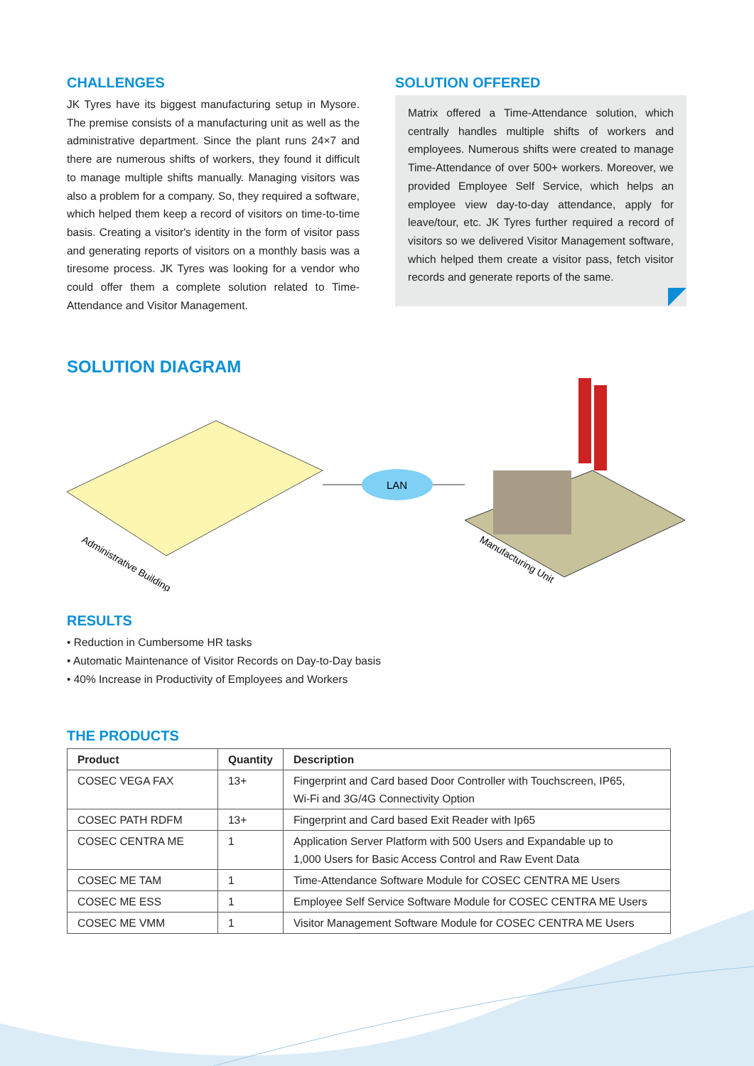CHALLENGES
JK Tyres have its biggest manufacturing setup in Mysore. The premise consists of a manufacturing unit as well as the administrative department. Since the plant runs 24×7 and there are numerous shifts of workers, they found it difficult to manage multiple shifts manually. Managing visitors was also a problem for a company. So, they required a software, which helped them keep a record of visitors on time-to-time basis. Creating a visitor's identity in the form of visitor pass and generating reports of visitors on a monthly basis was a tiresome process. JK Tyres was looking for a vendor who could offer them a complete solution related to Time-Attendance and Visitor Management.
SOLUTION OFFERED
Matrix offered a Time-Attendance solution, which centrally handles multiple shifts of workers and employees. Numerous shifts were created to manage Time-Attendance of over 500+ workers. Moreover, we provided Employee Self Service, which helps an employee view day-to-day attendance, apply for leave/tour, etc. JK Tyres further required a record of visitors so we delivered Visitor Management software, which helped them create a visitor pass, fetch visitor records and generate reports of the same.
SOLUTION DIAGRAM
LAN
Administrative Building
Manufacturing Unit
RESULTS
• Reduction in Cumbersome HR tasks
• Automatic Maintenance of Visitor Records on Day-to-Day basis
• 40% Increase in Productivity of Employees and Workers
THE PRODUCTS
| Product | Quantity | Description |
| --- | --- | --- |
| COSEC VEGA FAX | 13+ | Fingerprint and Card based Door Controller with Touchscreen, IP65, Wi-Fi and 3G/4G Connectivity Option |
| COSEC PATH RDFM | 13+ | Fingerprint and Card based Exit Reader with Ip65 |
| COSEC CENTRA ME | 1 | Application Server Platform with 500 Users and Expandable up to 1,000 Users for Basic Access Control and Raw Event Data |
| COSEC ME TAM | 1 | Time-Attendance Software Module for COSEC CENTRA ME Users |
| COSEC ME ESS | 1 | Employee Self Service Software Module for COSEC CENTRA ME Users |
| COSEC ME VMM | 1 | Visitor Management Software Module for COSEC CENTRA ME Users |